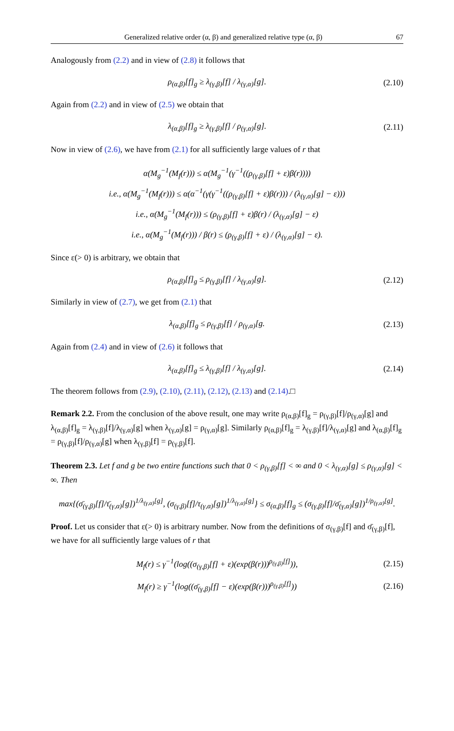Generalized relative order (α, β) and generalized relative type (α, β) 67
Analogously from (2.2) and in view of (2.8) it follows that
ρ<sub>(α,β)</sub>[f]<sub>g</sub> ≥ λ<sub>(γ,β)</sub>[f] / λ<sub>(γ,α)</sub>[g].
(2.10)
Again from (2.2) and in view of (2.5) we obtain that
λ<sub>(α,β)</sub>[f]<sub>g</sub> ≥ λ<sub>(γ,β)</sub>[f] / ρ<sub>(γ,α)</sub>[g].
(2.11)
Now in view of (2.6), we have from (2.1) for all sufficiently large values of r that
α(M<sub>g</sub><sup>−1</sup>(M<sub>f</sub>(r))) ≤ α(M<sub>g</sub><sup>−1</sup>(γ<sup>−1</sup>((ρ<sub>(γ,β)</sub>[f] + ε)β(r))))
i.e., α(M<sub>g</sub><sup>−1</sup>(M<sub>f</sub>(r))) ≤ α(α<sup>−1</sup>(γ(γ<sup>−1</sup>((ρ<sub>(γ,β)</sub>[f] + ε)β(r))) / (λ<sub>(γ,α)</sub>[g] − ε)))
i.e., α(M<sub>g</sub><sup>−1</sup>(M<sub>f</sub>(r))) ≤ (ρ<sub>(γ,β)</sub>[f] + ε)β(r) / (λ<sub>(γ,α)</sub>[g] − ε)
i.e., α(M<sub>g</sub><sup>−1</sup>(M<sub>f</sub>(r))) / β(r) ≤ (ρ<sub>(γ,β)</sub>[f] + ε) / (λ<sub>(γ,α)</sub>[g] − ε).
Since ε(> 0) is arbitrary, we obtain that
ρ<sub>(α,β)</sub>[f]<sub>g</sub> ≤ ρ<sub>(γ,β)</sub>[f] / λ<sub>(γ,α)</sub>[g].
(2.12)
Similarly in view of (2.7), we get from (2.1) that
λ<sub>(α,β)</sub>[f]<sub>g</sub> ≤ ρ<sub>(γ,β)</sub>[f] / ρ<sub>(γ,α)</sub>[g.
(2.13)
Again from (2.4) and in view of (2.6) it follows that
λ<sub>(α,β)</sub>[f]<sub>g</sub> ≤ λ<sub>(γ,β)</sub>[f] / λ<sub>(γ,α)</sub>[g].
(2.14)
The theorem follows from (2.9), (2.10), (2.11), (2.12), (2.13) and (2.14).□
Remark 2.2. From the conclusion of the above result, one may write ρ<sub>(α,β)</sub>[f]<sub>g</sub> = ρ<sub>(γ,β)</sub>[f]/ρ<sub>(γ,α)</sub>[g] and λ<sub>(α,β)</sub>[f]<sub>g</sub> = λ<sub>(γ,β)</sub>[f]/λ<sub>(γ,α)</sub>[g] when λ<sub>(γ,α)</sub>[g] = ρ<sub>(γ,α)</sub>[g]. Similarly ρ<sub>(α,β)</sub>[f]<sub>g</sub> = λ<sub>(γ,β)</sub>[f]/λ<sub>(γ,α)</sub>[g] and λ<sub>(α,β)</sub>[f]<sub>g</sub> = ρ<sub>(γ,β)</sub>[f]/ρ<sub>(γ,α)</sub>[g] when λ<sub>(γ,β)</sub>[f] = ρ<sub>(γ,β)</sub>[f].
Theorem 2.3. Let f and g be two entire functions such that 0 < ρ<sub>(γ,β)</sub>[f] < ∞ and 0 < λ<sub>(γ,α)</sub>[g] ≤ ρ<sub>(γ,α)</sub>[g] < ∞. Then
max{(σ̄<sub>(γ,β)</sub>[f]/τ̄<sub>(γ,α)</sub>[g])<sup>1/λ<sub>(γ,α)</sub>[g]</sup>, (σ<sub>(γ,β)</sub>[f]/τ<sub>(γ,α)</sub>[g])<sup>1/λ<sub>(γ,α)</sub>[g]</sup>} ≤ σ<sub>(α,β)</sub>[f]<sub>g</sub> ≤ (σ<sub>(γ,β)</sub>[f]/σ̄<sub>(γ,α)</sub>[g])<sup>1/ρ<sub>(γ,α)</sub>[g]</sup>.
Proof. Let us consider that ε(> 0) is arbitrary number. Now from the definitions of σ<sub>(γ,β)</sub>[f] and σ̄<sub>(γ,β)</sub>[f], we have for all sufficiently large values of r that
M<sub>f</sub>(r) ≤ γ<sup>−1</sup>(log((σ<sub>(γ,β)</sub>[f] + ε)(exp(β(r)))<sup>ρ<sub>(γ,β)</sub>[f]</sup>)),
(2.15)
M<sub>f</sub>(r) ≥ γ<sup>−1</sup>(log((σ̄<sub>(γ,β)</sub>[f] − ε)(exp(β(r)))<sup>ρ<sub>(γ,β)</sub>[f]</sup>))
(2.16)